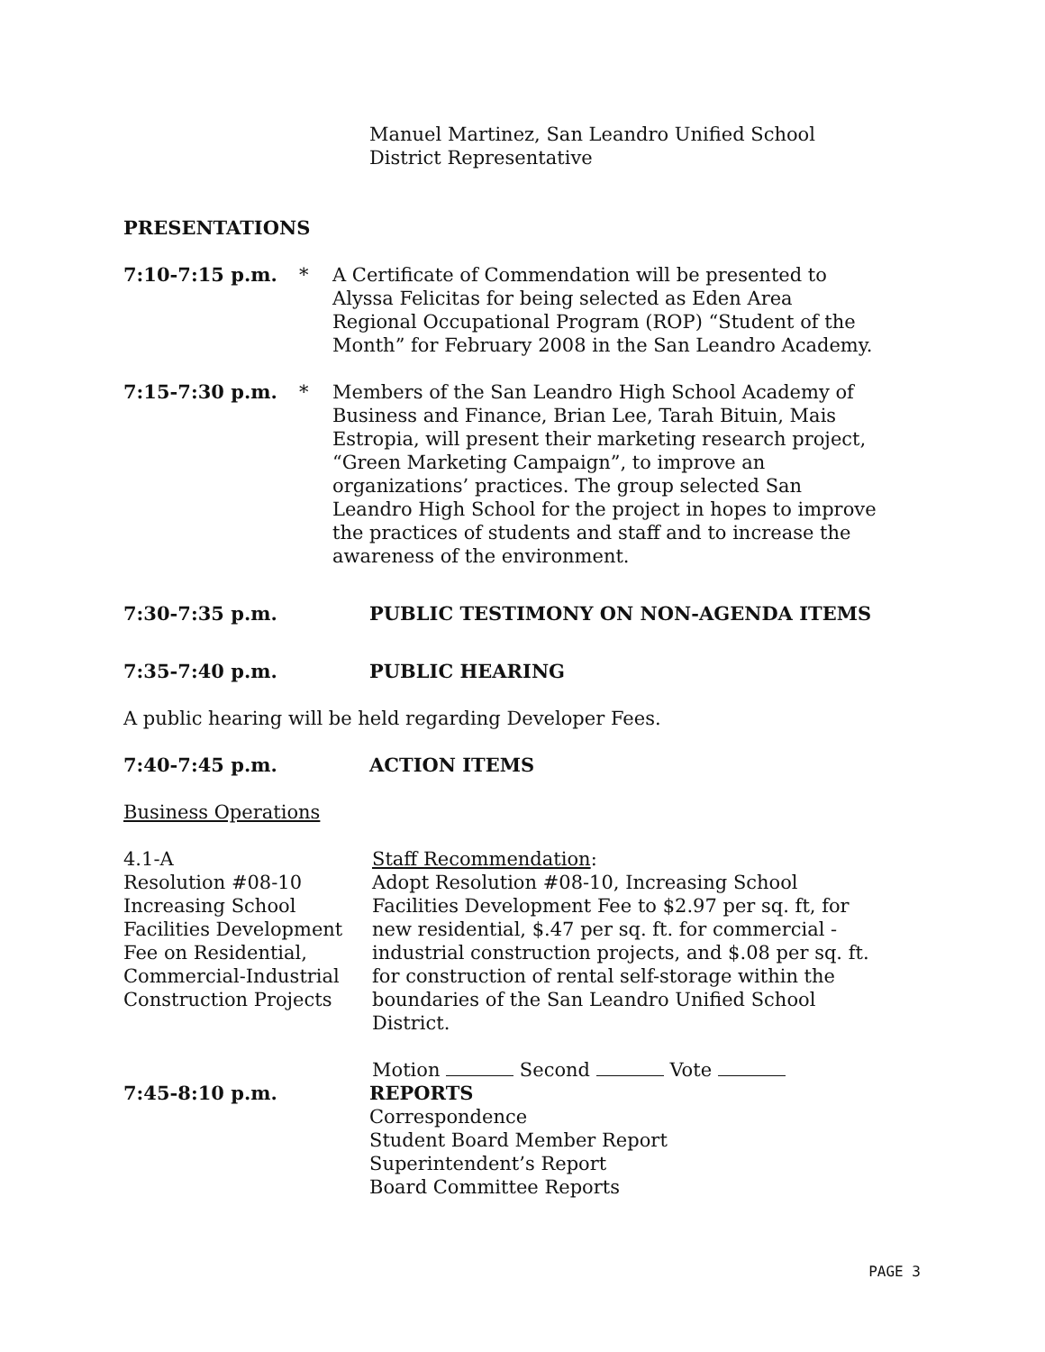Manuel Martinez, San Leandro Unified School
District Representative
PRESENTATIONS
7:10-7:15 p.m. * A Certificate of Commendation will be presented to Alyssa Felicitas for being selected as Eden Area Regional Occupational Program (ROP) “Student of the Month” for February 2008 in the San Leandro Academy.
7:15-7:30 p.m. * Members of the San Leandro High School Academy of Business and Finance, Brian Lee, Tarah Bituin, Mais Estropia, will present their marketing research project, “Green Marketing Campaign”, to improve an organizations’ practices. The group selected San Leandro High School for the project in hopes to improve the practices of students and staff and to increase the awareness of the environment.
7:30-7:35 p.m. PUBLIC TESTIMONY ON NON-AGENDA ITEMS
7:35-7:40 p.m. PUBLIC HEARING
A public hearing will be held regarding Developer Fees.
7:40-7:45 p.m. ACTION ITEMS
Business Operations
4.1-A
Resolution #08-10
Increasing School
Facilities Development
Fee on Residential,
Commercial-Industrial
Construction Projects
Staff Recommendation:
Adopt Resolution #08-10, Increasing School Facilities Development Fee to $2.97 per sq. ft, for new residential, $.47 per sq. ft. for commercial -industrial construction projects, and $.08 per sq. ft. for construction of rental self-storage within the boundaries of the San Leandro Unified School District.
Motion Second Vote
7:45-8:10 p.m. REPORTS
Correspondence
Student Board Member Report
Superintendent’s Report
Board Committee Reports
PAGE 3